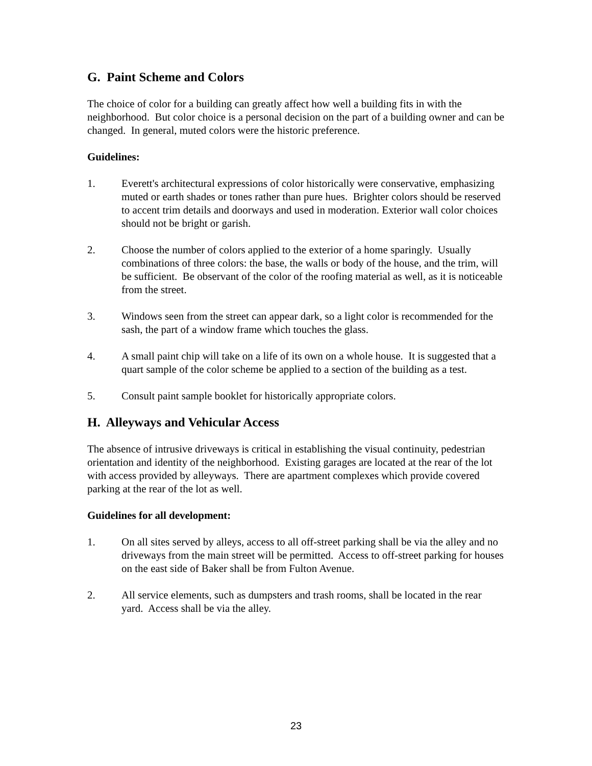G. Paint Scheme and Colors
The choice of color for a building can greatly affect how well a building fits in with the neighborhood. But color choice is a personal decision on the part of a building owner and can be changed. In general, muted colors were the historic preference.
Guidelines:
1. Everett's architectural expressions of color historically were conservative, emphasizing muted or earth shades or tones rather than pure hues. Brighter colors should be reserved to accent trim details and doorways and used in moderation. Exterior wall color choices should not be bright or garish.
2. Choose the number of colors applied to the exterior of a home sparingly. Usually combinations of three colors: the base, the walls or body of the house, and the trim, will be sufficient. Be observant of the color of the roofing material as well, as it is noticeable from the street.
3. Windows seen from the street can appear dark, so a light color is recommended for the sash, the part of a window frame which touches the glass.
4. A small paint chip will take on a life of its own on a whole house. It is suggested that a quart sample of the color scheme be applied to a section of the building as a test.
5. Consult paint sample booklet for historically appropriate colors.
H. Alleyways and Vehicular Access
The absence of intrusive driveways is critical in establishing the visual continuity, pedestrian orientation and identity of the neighborhood. Existing garages are located at the rear of the lot with access provided by alleyways. There are apartment complexes which provide covered parking at the rear of the lot as well.
Guidelines for all development:
1. On all sites served by alleys, access to all off-street parking shall be via the alley and no driveways from the main street will be permitted. Access to off-street parking for houses on the east side of Baker shall be from Fulton Avenue.
2. All service elements, such as dumpsters and trash rooms, shall be located in the rear yard. Access shall be via the alley.
23